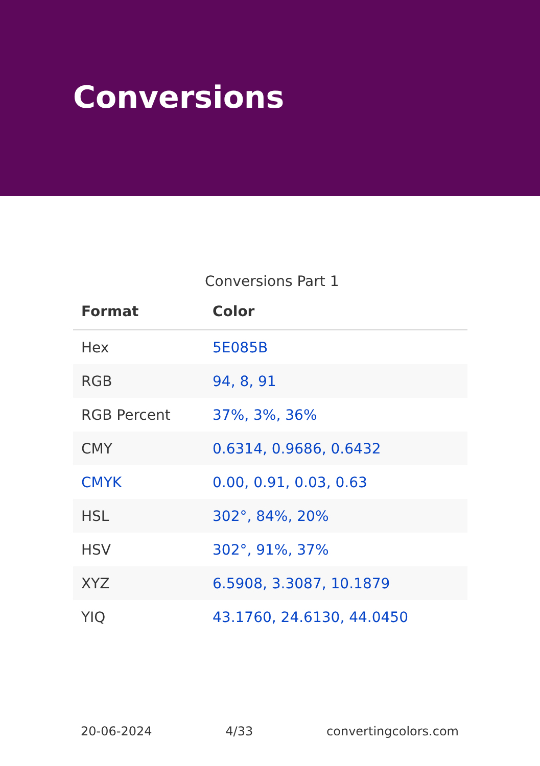Conversions
Conversions Part 1
| Format | Color |
| --- | --- |
| Hex | 5E085B |
| RGB | 94, 8, 91 |
| RGB Percent | 37%, 3%, 36% |
| CMY | 0.6314, 0.9686, 0.6432 |
| CMYK | 0.00, 0.91, 0.03, 0.63 |
| HSL | 302°, 84%, 20% |
| HSV | 302°, 91%, 37% |
| XYZ | 6.5908, 3.3087, 10.1879 |
| YIQ | 43.1760, 24.6130, 44.0450 |
20-06-2024 4/33 convertingcolors.com